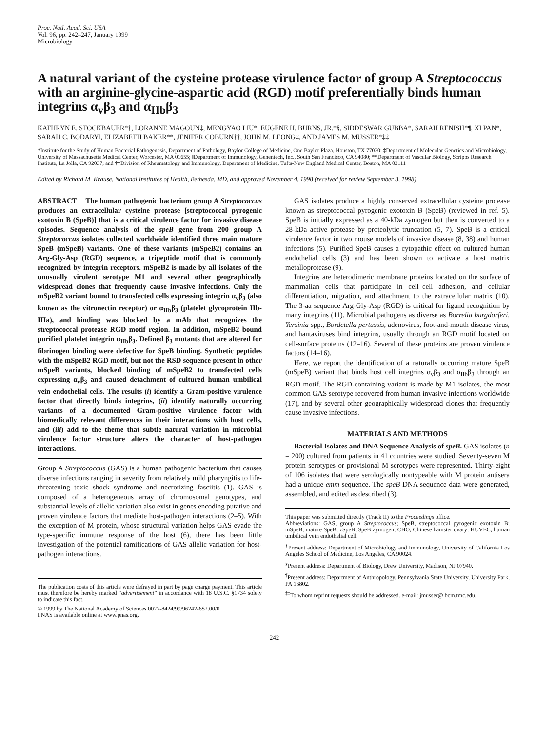Proc. Natl. Acad. Sci. USA
Vol. 96, pp. 242–247, January 1999
Microbiology
A natural variant of the cysteine protease virulence factor of group A Streptococcus with an arginine-glycine-aspartic acid (RGD) motif preferentially binds human integrins α<sub>v</sub>β<sub>3</sub> and α<sub>IIb</sub>β<sub>3</sub>
KATHRYN E. STOCKBAUER*†, LORANNE MAGOUN‡, MENGYAO LIU*, EUGENE H. BURNS, JR.*§, SIDDESWAR GUBBA*, SARAH RENISH*¶, XI PAN*, SARAH C. BODARY‖, ELIZABETH BAKER**, JENIFER COBURN††, JOHN M. LEONG‡, AND JAMES M. MUSSER*‡‡
*Institute for the Study of Human Bacterial Pathogenesis, Department of Pathology, Baylor College of Medicine, One Baylor Plaza, Houston, TX 77030; ‡Department of Molecular Genetics and Microbiology, University of Massachusetts Medical Center, Worcester, MA 01655; ‖Department of Immunology, Genentech, Inc., South San Francisco, CA 94080; **Department of Vascular Biology, Scripps Research Institute, La Jolla, CA 92037; and ††Division of Rheumatology and Immunology, Department of Medicine, Tufts-New England Medical Center, Boston, MA 02111
Edited by Richard M. Krause, National Institutes of Health, Bethesda, MD, and approved November 4, 1998 (received for review September 8, 1998)
ABSTRACT The human pathogenic bacterium group A Streptococcus produces an extracellular cysteine protease [streptococcal pyrogenic exotoxin B (SpeB)] that is a critical virulence factor for invasive disease episodes. Sequence analysis of the speB gene from 200 group A Streptococcus isolates collected worldwide identified three main mature SpeB (mSpeB) variants. One of these variants (mSpeB2) contains an Arg-Gly-Asp (RGD) sequence, a tripeptide motif that is commonly recognized by integrin receptors. mSpeB2 is made by all isolates of the unusually virulent serotype M1 and several other geographically widespread clones that frequently cause invasive infections. Only the mSpeB2 variant bound to transfected cells expressing integrin α<sub>v</sub>β<sub>3</sub> (also known as the vitronectin receptor) or α<sub>IIb</sub>β<sub>3</sub> (platelet glycoprotein IIb-IIIa), and binding was blocked by a mAb that recognizes the streptococcal protease RGD motif region. In addition, mSpeB2 bound purified platelet integrin α<sub>IIb</sub>β<sub>3</sub>. Defined β<sub>3</sub> mutants that are altered for fibrinogen binding were defective for SpeB binding. Synthetic peptides with the mSpeB2 RGD motif, but not the RSD sequence present in other mSpeB variants, blocked binding of mSpeB2 to transfected cells expressing α<sub>v</sub>β<sub>3</sub> and caused detachment of cultured human umbilical vein endothelial cells. The results (i) identify a Gram-positive virulence factor that directly binds integrins, (ii) identify naturally occurring variants of a documented Gram-positive virulence factor with biomedically relevant differences in their interactions with host cells, and (iii) add to the theme that subtle natural variation in microbial virulence factor structure alters the character of host-pathogen interactions.
Group A Streptococcus (GAS) is a human pathogenic bacterium that causes diverse infections ranging in severity from relatively mild pharyngitis to life-threatening toxic shock syndrome and necrotizing fasciitis (1). GAS is composed of a heterogeneous array of chromosomal genotypes, and substantial levels of allelic variation also exist in genes encoding putative and proven virulence factors that mediate host-pathogen interactions (2–5). With the exception of M protein, whose structural variation helps GAS evade the type-specific immune response of the host (6), there has been little investigation of the potential ramifications of GAS allelic variation for host-pathogen interactions.
The publication costs of this article were defrayed in part by page charge payment. This article must therefore be hereby marked “advertisement” in accordance with 18 U.S.C. §1734 solely to indicate this fact.
© 1999 by The National Academy of Sciences 0027-8424/99/96242-6$2.00/0
PNAS is available online at www.pnas.org.
GAS isolates produce a highly conserved extracellular cysteine protease known as streptococcal pyrogenic exotoxin B (SpeB) (reviewed in ref. 5). SpeB is initially expressed as a 40-kDa zymogen but then is converted to a 28-kDa active protease by proteolytic truncation (5, 7). SpeB is a critical virulence factor in two mouse models of invasive disease (8, 38) and human infections (5). Purified SpeB causes a cytopathic effect on cultured human endothelial cells (3) and has been shown to activate a host matrix metalloprotease (9).
Integrins are heterodimeric membrane proteins located on the surface of mammalian cells that participate in cell–cell adhesion, and cellular differentiation, migration, and attachment to the extracellular matrix (10). The 3-aa sequence Arg-Gly-Asp (RGD) is critical for ligand recognition by many integrins (11). Microbial pathogens as diverse as Borrelia burgdorferi, Yersinia spp., Bordetella pertussis, adenovirus, foot-and-mouth disease virus, and hantaviruses bind integrins, usually through an RGD motif located on cell-surface proteins (12–16). Several of these proteins are proven virulence factors (14–16).
Here, we report the identification of a naturally occurring mature SpeB (mSpeB) variant that binds host cell integrins α<sub>v</sub>β<sub>3</sub> and α<sub>IIb</sub>β<sub>3</sub> through an RGD motif. The RGD-containing variant is made by M1 isolates, the most common GAS serotype recovered from human invasive infections worldwide (17), and by several other geographically widespread clones that frequently cause invasive infections.
MATERIALS AND METHODS
Bacterial Isolates and DNA Sequence Analysis of speB. GAS isolates (n = 200) cultured from patients in 41 countries were studied. Seventy-seven M protein serotypes or provisional M serotypes were represented. Thirty-eight of 106 isolates that were serologically nontypeable with M protein antisera had a unique emm sequence. The speB DNA sequence data were generated, assembled, and edited as described (3).
This paper was submitted directly (Track II) to the Proceedings office.
Abbreviations: GAS, group A Streptococcus; SpeB, streptococcal pyrogenic exotoxin B; mSpeB, mature SpeB; zSpeB, SpeB zymogen; CHO, Chinese hamster ovary; HUVEC, human umbilical vein endothelial cell.
<sup>†</sup> Present address: Department of Microbiology and Immunology, University of California Los Angeles School of Medicine, Los Angeles, CA 90024.
<sup>§</sup> Present address: Department of Biology, Drew University, Madison, NJ 07940.
<sup>¶</sup> Present address: Department of Anthropology, Pennsylvania State University, University Park, PA 16802.
<sup>‡‡</sup> To whom reprint requests should be addressed. e-mail: jmusser@ bcm.tmc.edu.
242